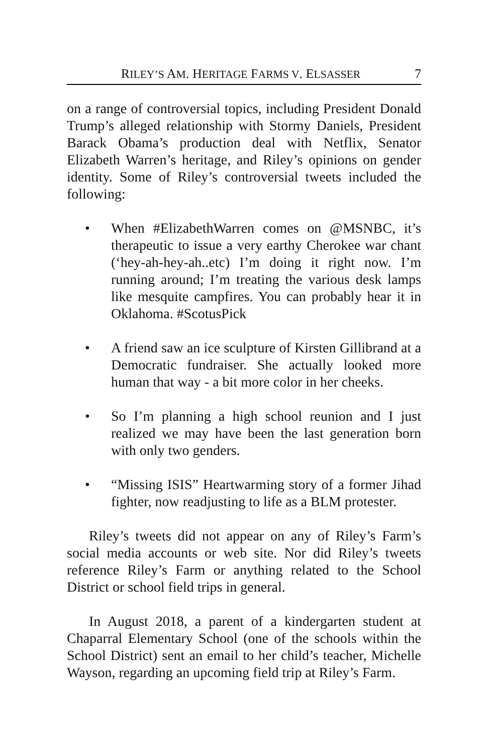RILEY’S AM. HERITAGE FARMS V. ELSASSER 7
on a range of controversial topics, including President Donald Trump’s alleged relationship with Stormy Daniels, President Barack Obama’s production deal with Netflix, Senator Elizabeth Warren’s heritage, and Riley’s opinions on gender identity. Some of Riley’s controversial tweets included the following:
• When #ElizabethWarren comes on @MSNBC, it’s therapeutic to issue a very earthy Cherokee war chant (‘hey-ah-hey-ah..etc) I’m doing it right now. I’m running around; I’m treating the various desk lamps like mesquite campfires. You can probably hear it in Oklahoma. #ScotusPick
• A friend saw an ice sculpture of Kirsten Gillibrand at a Democratic fundraiser. She actually looked more human that way - a bit more color in her cheeks.
• So I’m planning a high school reunion and I just realized we may have been the last generation born with only two genders.
• “Missing ISIS” Heartwarming story of a former Jihad fighter, now readjusting to life as a BLM protester.
Riley’s tweets did not appear on any of Riley’s Farm’s social media accounts or web site. Nor did Riley’s tweets reference Riley’s Farm or anything related to the School District or school field trips in general.
In August 2018, a parent of a kindergarten student at Chaparral Elementary School (one of the schools within the School District) sent an email to her child’s teacher, Michelle Wayson, regarding an upcoming field trip at Riley’s Farm.